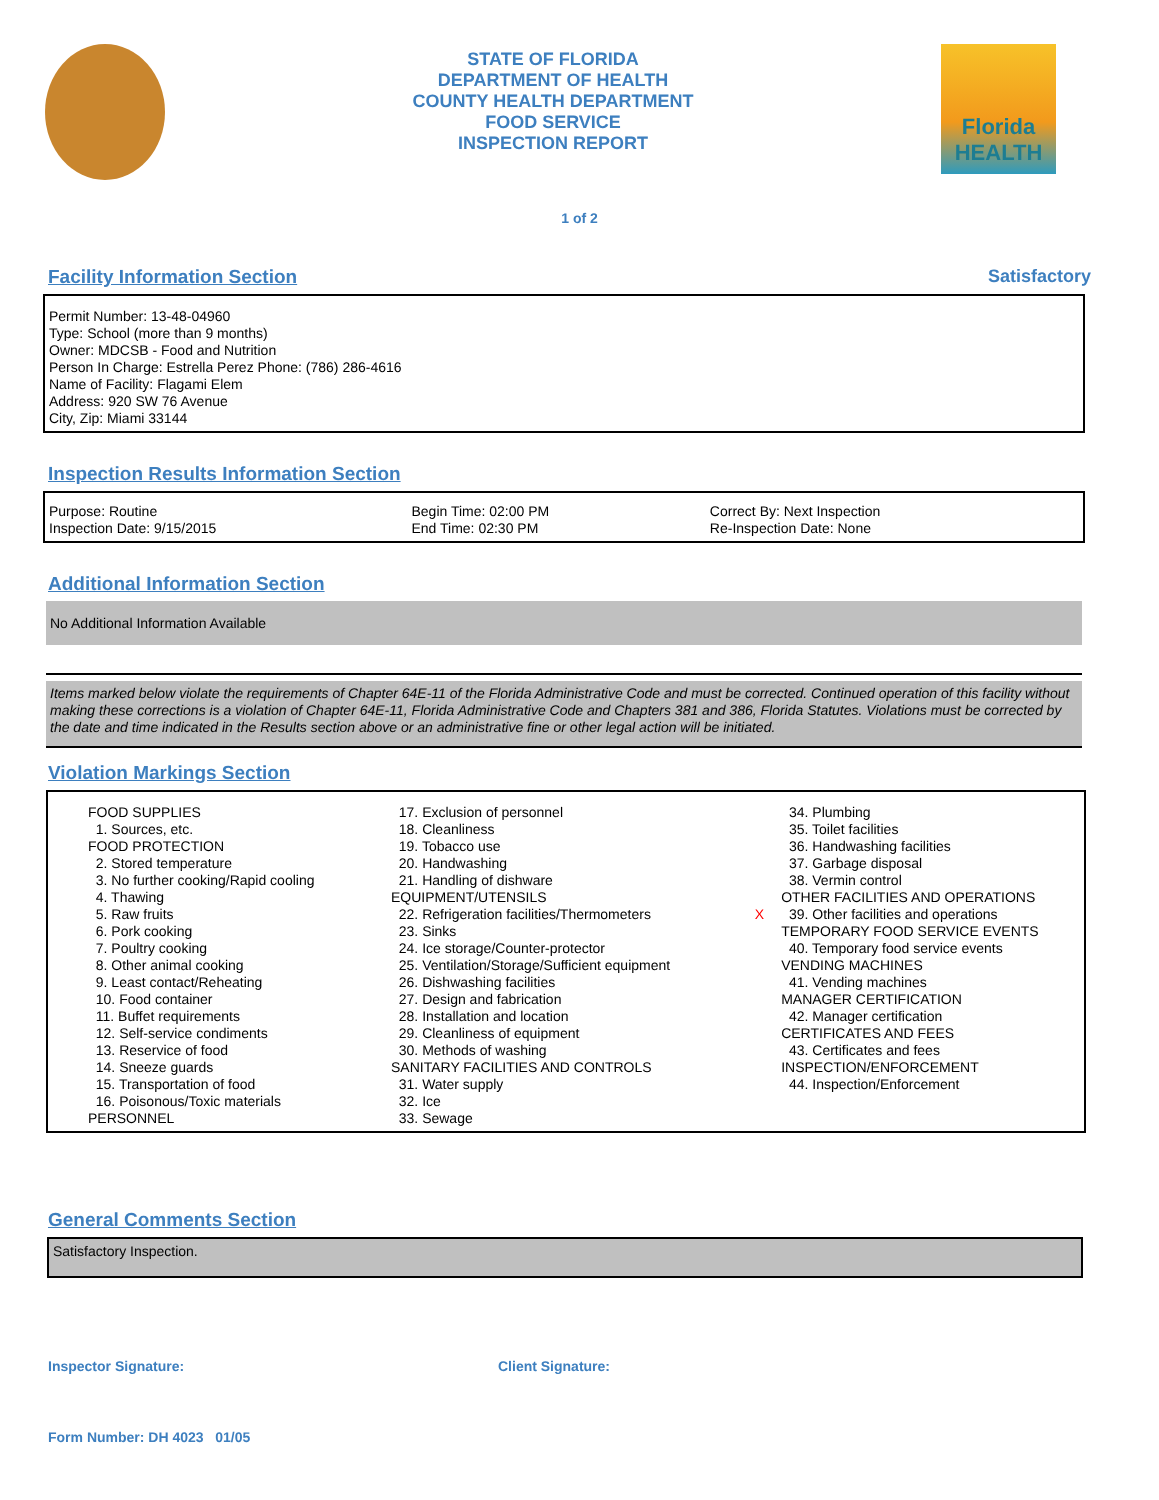STATE OF FLORIDA
DEPARTMENT OF HEALTH
COUNTY HEALTH DEPARTMENT
FOOD SERVICE
INSPECTION REPORT
Florida
HEALTH
1 of 2
Facility Information Section Satisfactory
Permit Number: 13-48-04960
Type: School (more than 9 months)
Owner: MDCSB - Food and Nutrition
Person In Charge: Estrella Perez Phone: (786) 286-4616
Name of Facility: Flagami Elem
Address: 920 SW 76 Avenue
City, Zip: Miami 33144
Inspection Results Information Section
| Purpose: Routine Inspection Date: 9/15/2015 | Begin Time: 02:00 PM End Time: 02:30 PM | Correct By: Next Inspection Re-Inspection Date: None |
Additional Information Section
No Additional Information Available
Items marked below violate the requirements of Chapter 64E-11 of the Florida Administrative Code and must be corrected. Continued operation of this facility without making these corrections is a violation of Chapter 64E-11, Florida Administrative Code and Chapters 381 and 386, Florida Statutes. Violations must be corrected by the date and time indicated in the Results section above or an administrative fine or other legal action will be initiated.
Violation Markings Section
| FOOD SUPPLIES 1. Sources, etc. FOOD PROTECTION 2. Stored temperature 3. No further cooking/Rapid cooling 4. Thawing 5. Raw fruits 6. Pork cooking 7. Poultry cooking 8. Other animal cooking 9. Least contact/Reheating 10. Food container 11. Buffet requirements 12. Self-service condiments 13. Reservice of food 14. Sneeze guards 15. Transportation of food 16. Poisonous/Toxic materials PERSONNEL | 17. Exclusion of personnel 18. Cleanliness 19. Tobacco use 20. Handwashing 21. Handling of dishware EQUIPMENT/UTENSILS 22. Refrigeration facilities/Thermometers 23. Sinks 24. Ice storage/Counter-protector 25. Ventilation/Storage/Sufficient equipment 26. Dishwashing facilities 27. Design and fabrication 28. Installation and location 29. Cleanliness of equipment 30. Methods of washing SANITARY FACILITIES AND CONTROLS 31. Water supply 32. Ice 33. Sewage | X | 34. Plumbing 35. Toilet facilities 36. Handwashing facilities 37. Garbage disposal 38. Vermin control OTHER FACILITIES AND OPERATIONS 39. Other facilities and operations TEMPORARY FOOD SERVICE EVENTS 40. Temporary food service events VENDING MACHINES 41. Vending machines MANAGER CERTIFICATION 42. Manager certification CERTIFICATES AND FEES 43. Certificates and fees INSPECTION/ENFORCEMENT 44. Inspection/Enforcement |
General Comments Section
Satisfactory Inspection.
Inspector Signature:
Form Number: DH 4023 01/05
Client Signature: